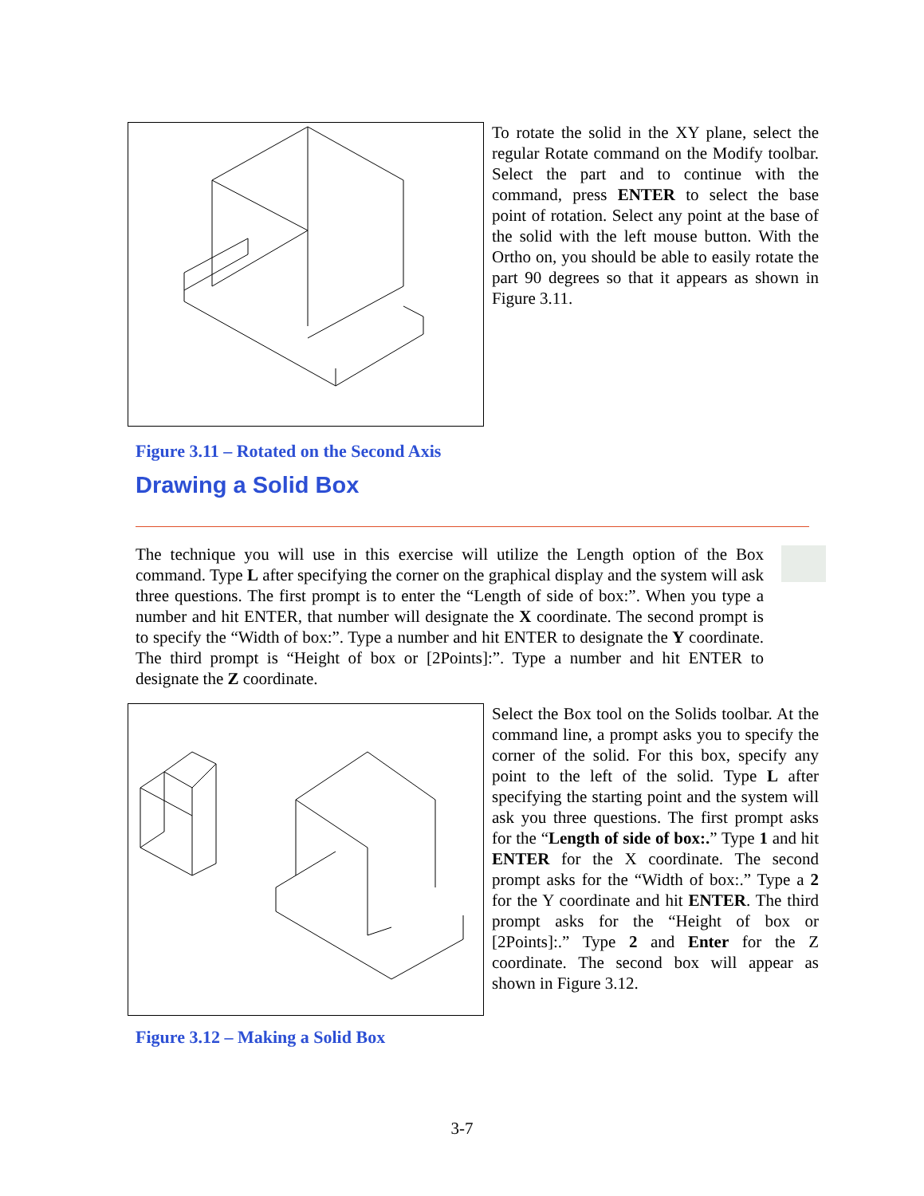To rotate the solid in the XY plane, select the regular Rotate command on the Modify toolbar. Select the part and to continue with the command, press ENTER to select the base point of rotation. Select any point at the base of the solid with the left mouse button. With the Ortho on, you should be able to easily rotate the part 90 degrees so that it appears as shown in Figure 3.11.
Figure 3.11 – Rotated on the Second Axis
Drawing a Solid Box
The technique you will use in this exercise will utilize the Length option of the Box command. Type L after specifying the corner on the graphical display and the system will ask three questions. The first prompt is to enter the “Length of side of box:”. When you type a number and hit ENTER, that number will designate the X coordinate. The second prompt is to specify the “Width of box:”. Type a number and hit ENTER to designate the Y coordinate. The third prompt is “Height of box or [2Points]:”. Type a number and hit ENTER to designate the Z coordinate.
Select the Box tool on the Solids toolbar. At the command line, a prompt asks you to specify the corner of the solid. For this box, specify any point to the left of the solid. Type L after specifying the starting point and the system will ask you three questions. The first prompt asks for the “Length of side of box:.” Type 1 and hit ENTER for the X coordinate. The second prompt asks for the “Width of box:.” Type a 2 for the Y coordinate and hit ENTER. The third prompt asks for the “Height of box or [2Points]:.” Type 2 and Enter for the Z coordinate. The second box will appear as shown in Figure 3.12.
Figure 3.12 – Making a Solid Box
3-7